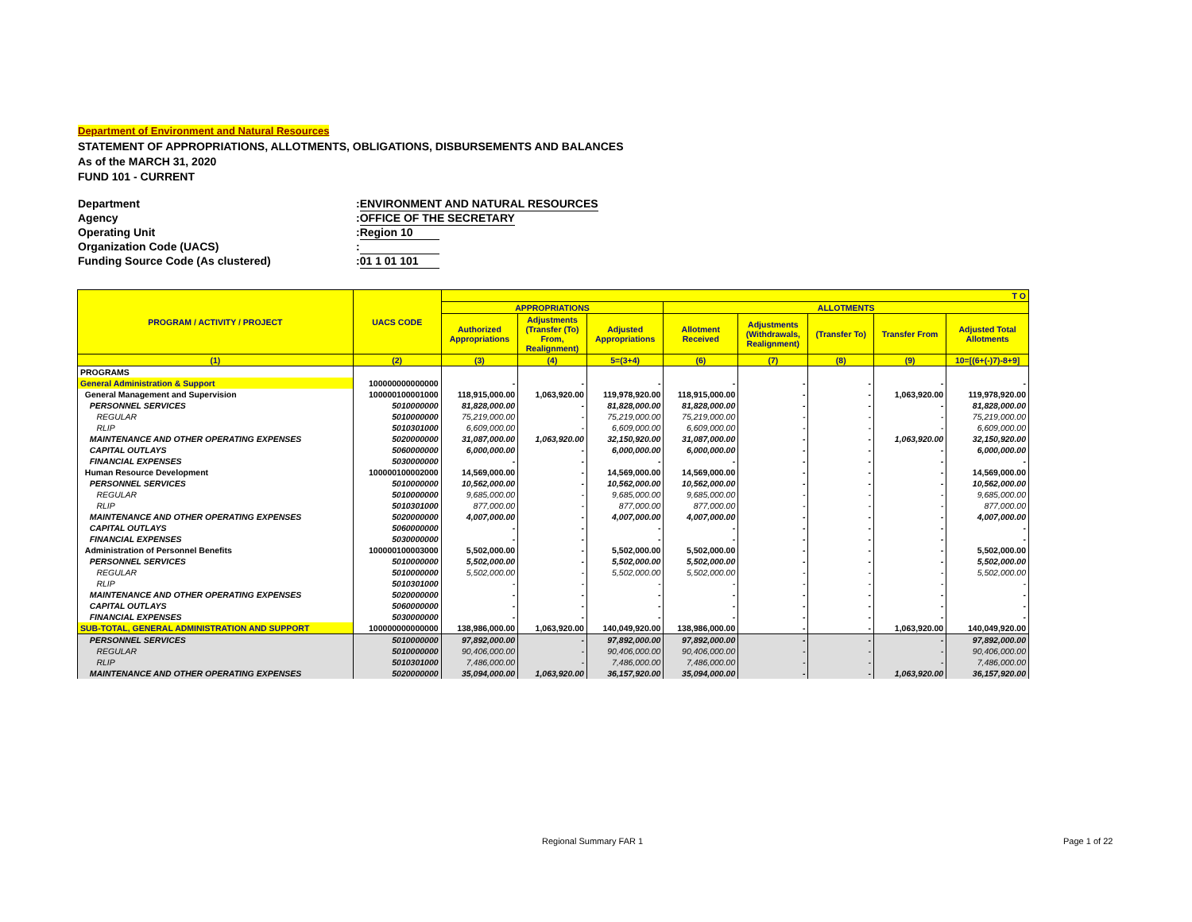Department of Environment and Natural Resources
STATEMENT OF APPROPRIATIONS, ALLOTMENTS, OBLIGATIONS, DISBURSEMENTS AND BALANCES
As of the MARCH 31, 2020
FUND 101 - CURRENT
Department: ENVIRONMENT AND NATURAL RESOURCES
Agency: OFFICE OF THE SECRETARY
Operating Unit: Region 10
Organization Code (UACS):
Funding Source Code (As clustered): 01 1 01 101
| PROGRAM / ACTIVITY / PROJECT | UACS CODE | T O | | | | | | | |
| --- | --- | --- | --- | --- | --- | --- | --- | --- | --- |
| | | APPROPRIATIONS | | | ALLOTMENTS | | | | |
| | | Authorized Appropriations | Adjustments (Transfer (To) From, Realignment) | Adjusted Appropriations | Allotment Received | Adjustments (Withdrawals, Realignment) | (Transfer To) | Transfer From | Adjusted Total Allotments |
| (1) | (2) | (3) | (4) | 5=(3+4) | (6) | (7) | (8) | (9) | 10=[(6+(-)7)-8+9] |
| PROGRAMS | | | | | | | | | |
| General Administration & Support | 100000000000000 | - | - | - | - | - | - | - | - |
| General Management and Supervision | 100000100001000 | 118,915,000.00 | 1,063,920.00 | 119,978,920.00 | 118,915,000.00 | - | - | 1,063,920.00 | 119,978,920.00 |
| PERSONNEL SERVICES | 5010000000 | 81,828,000.00 | - | 81,828,000.00 | 81,828,000.00 | - | - | - | 81,828,000.00 |
| REGULAR | 5010000000 | 75,219,000.00 | - | 75,219,000.00 | 75,219,000.00 | - | - | - | 75,219,000.00 |
| RLIP | 5010301000 | 6,609,000.00 | - | 6,609,000.00 | 6,609,000.00 | - | - | - | 6,609,000.00 |
| MAINTENANCE AND OTHER OPERATING EXPENSES | 5020000000 | 31,087,000.00 | 1,063,920.00 | 32,150,920.00 | 31,087,000.00 | - | - | 1,063,920.00 | 32,150,920.00 |
| CAPITAL OUTLAYS | 5060000000 | 6,000,000.00 | - | 6,000,000.00 | 6,000,000.00 | - | - | - | 6,000,000.00 |
| FINANCIAL EXPENSES | 5030000000 | - | - | - | - | - | - | - | - |
| Human Resource Development | 100000100002000 | 14,569,000.00 | - | 14,569,000.00 | 14,569,000.00 | - | - | - | 14,569,000.00 |
| PERSONNEL SERVICES | 5010000000 | 10,562,000.00 | - | 10,562,000.00 | 10,562,000.00 | - | - | - | 10,562,000.00 |
| REGULAR | 5010000000 | 9,685,000.00 | - | 9,685,000.00 | 9,685,000.00 | - | - | - | 9,685,000.00 |
| RLIP | 5010301000 | 877,000.00 | - | 877,000.00 | 877,000.00 | - | - | - | 877,000.00 |
| MAINTENANCE AND OTHER OPERATING EXPENSES | 5020000000 | 4,007,000.00 | - | 4,007,000.00 | 4,007,000.00 | - | - | - | 4,007,000.00 |
| CAPITAL OUTLAYS | 5060000000 | - | - | - | - | - | - | - | - |
| FINANCIAL EXPENSES | 5030000000 | - | - | - | - | - | - | - | - |
| Administration of Personnel Benefits | 100000100003000 | 5,502,000.00 | - | 5,502,000.00 | 5,502,000.00 | - | - | - | 5,502,000.00 |
| PERSONNEL SERVICES | 5010000000 | 5,502,000.00 | - | 5,502,000.00 | 5,502,000.00 | - | - | - | 5,502,000.00 |
| REGULAR | 5010000000 | 5,502,000.00 | - | 5,502,000.00 | 5,502,000.00 | - | - | - | 5,502,000.00 |
| RLIP | 5010301000 | - | - | - | - | - | - | - | - |
| MAINTENANCE AND OTHER OPERATING EXPENSES | 5020000000 | - | - | - | - | - | - | - | - |
| CAPITAL OUTLAYS | 5060000000 | - | - | - | - | - | - | - | - |
| FINANCIAL EXPENSES | 5030000000 | - | - | - | - | - | - | - | - |
| SUB-TOTAL, GENERAL ADMINISTRATION AND SUPPORT | 100000000000000 | 138,986,000.00 | 1,063,920.00 | 140,049,920.00 | 138,986,000.00 | - | - | 1,063,920.00 | 140,049,920.00 |
| PERSONNEL SERVICES | 5010000000 | 97,892,000.00 | - | 97,892,000.00 | 97,892,000.00 | - | - | - | 97,892,000.00 |
| REGULAR | 5010000000 | 90,406,000.00 | - | 90,406,000.00 | 90,406,000.00 | - | - | - | 90,406,000.00 |
| RLIP | 5010301000 | 7,486,000.00 | - | 7,486,000.00 | 7,486,000.00 | - | - | - | 7,486,000.00 |
| MAINTENANCE AND OTHER OPERATING EXPENSES | 5020000000 | 35,094,000.00 | 1,063,920.00 | 36,157,920.00 | 35,094,000.00 | - | - | 1,063,920.00 | 36,157,920.00 |
Regional Summary FAR 1 Page 1 of 22